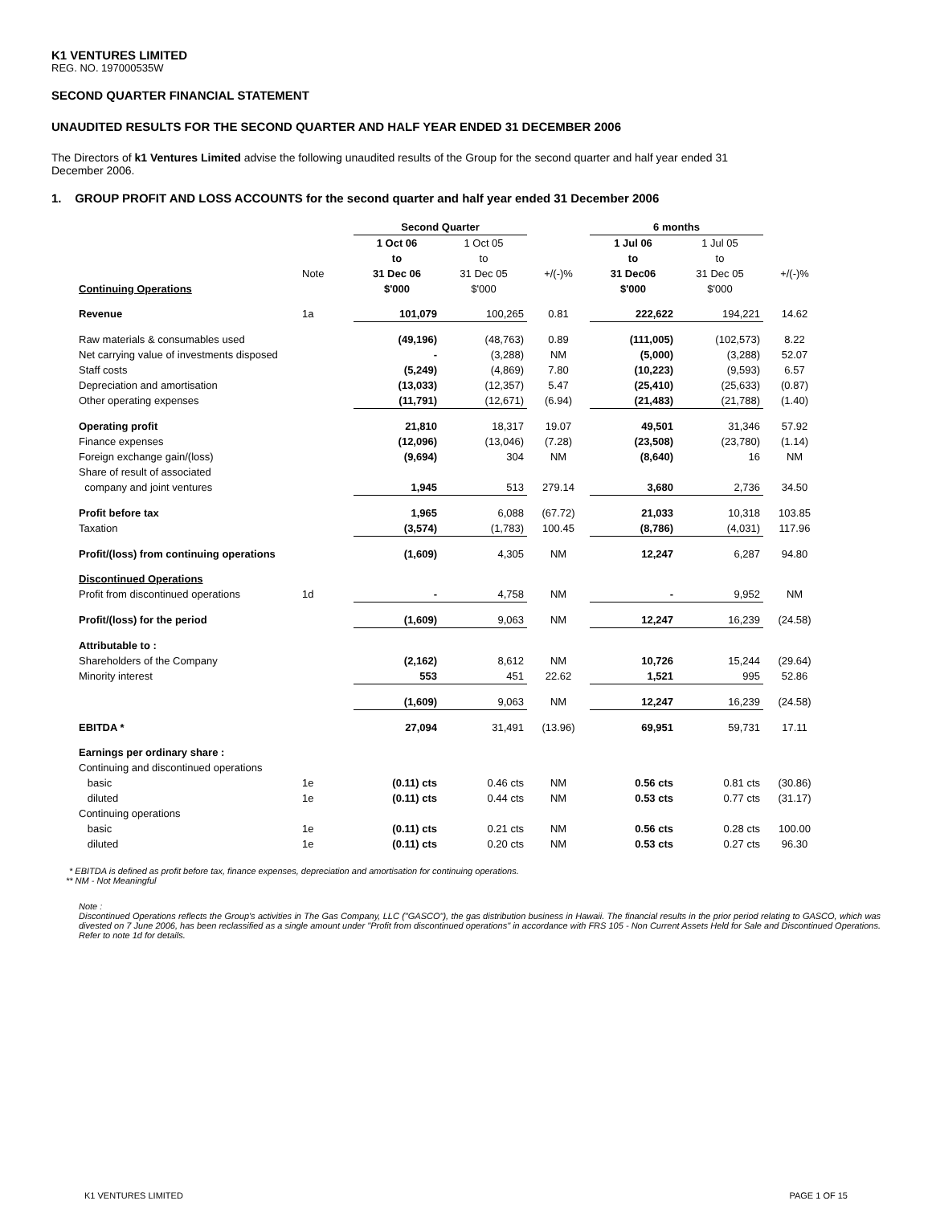K1 VENTURES LIMITED
REG. NO. 197000535W
SECOND QUARTER FINANCIAL STATEMENT
UNAUDITED RESULTS FOR THE SECOND QUARTER AND HALF YEAR ENDED 31 DECEMBER 2006
The Directors of k1 Ventures Limited advise the following unaudited results of the Group for the second quarter and half year ended 31 December 2006.
1. GROUP PROFIT AND LOSS ACCOUNTS for the second quarter and half year ended 31 December 2006
| | | Second Quarter | | | 6 months | | |
| | | 1 Oct 06 | 1 Oct 05 | | 1 Jul 06 | 1 Jul 05 | |
| | | to | to | | to | to | |
| | Note | 31 Dec 06 | 31 Dec 05 | +/(-)% | 31 Dec06 | 31 Dec 05 | +/(-)% |
| Continuing Operations | | $'000 | $'000 | | $'000 | $'000 | |
| Revenue | 1a | 101,079 | 100,265 | 0.81 | 222,622 | 194,221 | 14.62 |
| Raw materials & consumables used | | (49,196) | (48,763) | 0.89 | (111,005) | (102,573) | 8.22 |
| Net carrying value of investments disposed | | - | (3,288) | NM | (5,000) | (3,288) | 52.07 |
| Staff costs | | (5,249) | (4,869) | 7.80 | (10,223) | (9,593) | 6.57 |
| Depreciation and amortisation | | (13,033) | (12,357) | 5.47 | (25,410) | (25,633) | (0.87) |
| Other operating expenses | | (11,791) | (12,671) | (6.94) | (21,483) | (21,788) | (1.40) |
| Operating profit | | 21,810 | 18,317 | 19.07 | 49,501 | 31,346 | 57.92 |
| Finance expenses | | (12,096) | (13,046) | (7.28) | (23,508) | (23,780) | (1.14) |
| Foreign exchange gain/(loss) | | (9,694) | 304 | NM | (8,640) | 16 | NM |
| Share of result of associated | | | | | | | |
| company and joint ventures | | 1,945 | 513 | 279.14 | 3,680 | 2,736 | 34.50 |
| Profit before tax | | 1,965 | 6,088 | (67.72) | 21,033 | 10,318 | 103.85 |
| Taxation | | (3,574) | (1,783) | 100.45 | (8,786) | (4,031) | 117.96 |
| Profit/(loss) from continuing operations | | (1,609) | 4,305 | NM | 12,247 | 6,287 | 94.80 |
| Discontinued Operations | | | | | | | |
| Profit from discontinued operations | 1d | - | 4,758 | NM | - | 9,952 | NM |
| Profit/(loss) for the period | | (1,609) | 9,063 | NM | 12,247 | 16,239 | (24.58) |
| Attributable to : | | | | | | | |
| Shareholders of the Company | | (2,162) | 8,612 | NM | 10,726 | 15,244 | (29.64) |
| Minority interest | | 553 | 451 | 22.62 | 1,521 | 995 | 52.86 |
| | | (1,609) | 9,063 | NM | 12,247 | 16,239 | (24.58) |
| EBITDA * | | 27,094 | 31,491 | (13.96) | 69,951 | 59,731 | 17.11 |
| Earnings per ordinary share : | | | | | | | |
| Continuing and discontinued operations | | | | | | | |
| basic | 1e | (0.11) cts | 0.46 cts | NM | 0.56 cts | 0.81 cts | (30.86) |
| diluted | 1e | (0.11) cts | 0.44 cts | NM | 0.53 cts | 0.77 cts | (31.17) |
| Continuing operations | | | | | | | |
| basic | 1e | (0.11) cts | 0.21 cts | NM | 0.56 cts | 0.28 cts | 100.00 |
| diluted | 1e | (0.11) cts | 0.20 cts | NM | 0.53 cts | 0.27 cts | 96.30 |
* EBITDA is defined as profit before tax, finance expenses, depreciation and amortisation for continuing operations.
** NM - Not Meaningful
Note :
Discontinued Operations reflects the Group's activities in The Gas Company, LLC ("GASCO"), the gas distribution business in Hawaii. The financial results in the prior period relating to GASCO, which was divested on 7 June 2006, has been reclassified as a single amount under "Profit from discontinued operations" in accordance with FRS 105 - Non Current Assets Held for Sale and Discontinued Operations. Refer to note 1d for details.
K1 VENTURES LIMITED PAGE 1 OF 15